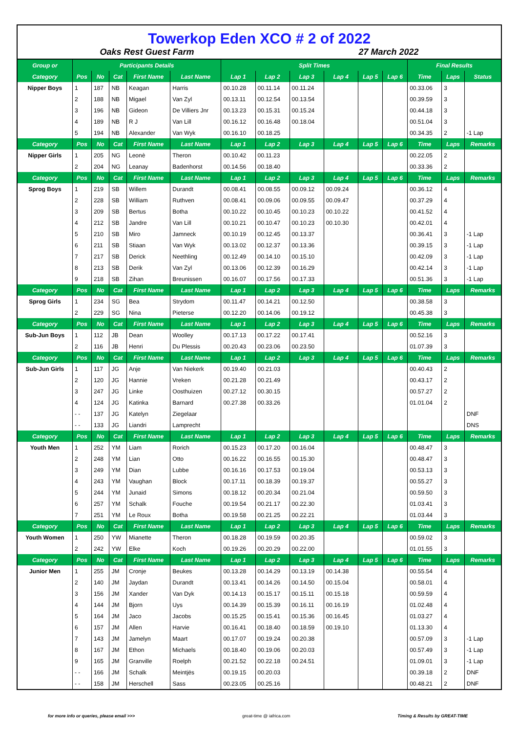Towerkop Eden XCO # 2 of 2022
Oaks Rest Guest Farm 27 March 2022
| Group or | Participants Details | | | | | Split Times | | | | | | Final Results | | |
| --- | --- | --- | --- | --- | --- | --- | --- | --- | --- | --- | --- | --- | --- | --- |
| Category | Pos | No | Cat | First Name | Last Name | Lap 1 | Lap 2 | Lap 3 | Lap 4 | Lap 5 | Lap 6 | Time | Laps | Status |
| Nipper Boys | 1 | 187 | NB | Keagan | Harris | 00.10.28 | 00.11.14 | 00.11.24 | | | | 00.33.06 | 3 | |
| | 2 | 188 | NB | Migael | Van Zyl | 00.13.11 | 00.12.54 | 00.13.54 | | | | 00.39.59 | 3 | |
| | 3 | 196 | NB | Gideon | De Villiers Jnr | 00.13.23 | 00.15.31 | 00.15.24 | | | | 00.44.18 | 3 | |
| | 4 | 189 | NB | R J | Van Lill | 00.16.12 | 00.16.48 | 00.18.04 | | | | 00.51.04 | 3 | |
| | 5 | 194 | NB | Alexander | Van Wyk | 00.16.10 | 00.18.25 | | | | | 00.34.35 | 2 | -1 Lap |
| Category | Pos | No | Cat | First Name | Last Name | Lap 1 | Lap 2 | Lap 3 | Lap 4 | Lap 5 | Lap 6 | Time | Laps | Remarks |
| Nipper Girls | 1 | 205 | NG | Leonè | Theron | 00.10.42 | 00.11.23 | | | | | 00.22.05 | 2 | |
| | 2 | 204 | NG | Leanay | Badenhorst | 00.14.56 | 00.18.40 | | | | | 00.33.36 | 2 | |
| Category | Pos | No | Cat | First Name | Last Name | Lap 1 | Lap 2 | Lap 3 | Lap 4 | Lap 5 | Lap 6 | Time | Laps | Remarks |
| Sprog Boys | 1 | 219 | SB | Willem | Durandt | 00.08.41 | 00.08.55 | 00.09.12 | 00.09.24 | | | 00.36.12 | 4 | |
| | 2 | 228 | SB | William | Ruthven | 00.08.41 | 00.09.06 | 00.09.55 | 00.09.47 | | | 00.37.29 | 4 | |
| | 3 | 209 | SB | Bertus | Botha | 00.10.22 | 00.10.45 | 00.10.23 | 00.10.22 | | | 00.41.52 | 4 | |
| | 4 | 212 | SB | Jandre | Van Lill | 00.10.21 | 00.10.47 | 00.10.23 | 00.10.30 | | | 00.42.01 | 4 | |
| | 5 | 210 | SB | Miro | Jamneck | 00.10.19 | 00.12.45 | 00.13.37 | | | | 00.36.41 | 3 | -1 Lap |
| | 6 | 211 | SB | Stiaan | Van Wyk | 00.13.02 | 00.12.37 | 00.13.36 | | | | 00.39.15 | 3 | -1 Lap |
| | 7 | 217 | SB | Derick | Neethling | 00.12.49 | 00.14.10 | 00.15.10 | | | | 00.42.09 | 3 | -1 Lap |
| | 8 | 213 | SB | Derik | Van Zyl | 00.13.06 | 00.12.39 | 00.16.29 | | | | 00.42.14 | 3 | -1 Lap |
| | 9 | 218 | SB | Zihan | Breunissen | 00.16.07 | 00.17.56 | 00.17.33 | | | | 00.51.36 | 3 | -1 Lap |
| Category | Pos | No | Cat | First Name | Last Name | Lap 1 | Lap 2 | Lap 3 | Lap 4 | Lap 5 | Lap 6 | Time | Laps | Remarks |
| Sprog Girls | 1 | 234 | SG | Bea | Strydom | 00.11.47 | 00.14.21 | 00.12.50 | | | | 00.38.58 | 3 | |
| | 2 | 229 | SG | Nina | Pieterse | 00.12.20 | 00.14.06 | 00.19.12 | | | | 00.45.38 | 3 | |
| Category | Pos | No | Cat | First Name | Last Name | Lap 1 | Lap 2 | Lap 3 | Lap 4 | Lap 5 | Lap 6 | Time | Laps | Remarks |
| Sub-Jun Boys | 1 | 112 | JB | Dean | Woolley | 00.17.13 | 00.17.22 | 00.17.41 | | | | 00.52.16 | 3 | |
| | 2 | 116 | JB | Henri | Du Plessis | 00.20.43 | 00.23.06 | 00.23.50 | | | | 01.07.39 | 3 | |
| Category | Pos | No | Cat | First Name | Last Name | Lap 1 | Lap 2 | Lap 3 | Lap 4 | Lap 5 | Lap 6 | Time | Laps | Remarks |
| Sub-Jun Girls | 1 | 117 | JG | Anje | Van Niekerk | 00.19.40 | 00.21.03 | | | | | 00.40.43 | 2 | |
| | 2 | 120 | JG | Hannie | Vreken | 00.21.28 | 00.21.49 | | | | | 00.43.17 | 2 | |
| | 3 | 247 | JG | Linke | Oosthuizen | 00.27.12 | 00.30.15 | | | | | 00.57.27 | 2 | |
| | 4 | 124 | JG | Katinka | Barnard | 00.27.38 | 00.33.26 | | | | | 01.01.04 | 2 | |
| | - - | 137 | JG | Katelyn | Ziegelaar | | | | | | | | | DNF |
| | - - | 133 | JG | Liandri | Lamprecht | | | | | | | | | DNS |
| Category | Pos | No | Cat | First Name | Last Name | Lap 1 | Lap 2 | Lap 3 | Lap 4 | Lap 5 | Lap 6 | Time | Laps | Remarks |
| Youth Men | 1 | 252 | YM | Liam | Rorich | 00.15.23 | 00.17.20 | 00.16.04 | | | | 00.48.47 | 3 | |
| | 2 | 248 | YM | Lian | Otto | 00.16.22 | 00.16.55 | 00.15.30 | | | | 00.48.47 | 3 | |
| | 3 | 249 | YM | Dian | Lubbe | 00.16.16 | 00.17.53 | 00.19.04 | | | | 00.53.13 | 3 | |
| | 4 | 243 | YM | Vaughan | Block | 00.17.11 | 00.18.39 | 00.19.37 | | | | 00.55.27 | 3 | |
| | 5 | 244 | YM | Junaid | Simons | 00.18.12 | 00.20.34 | 00.21.04 | | | | 00.59.50 | 3 | |
| | 6 | 257 | YM | Schalk | Fouche | 00.19.54 | 00.21.17 | 00.22.30 | | | | 01.03.41 | 3 | |
| | 7 | 251 | YM | Le Roux | Botha | 00.19.58 | 00.21.25 | 00.22.21 | | | | 01.03.44 | 3 | |
| Category | Pos | No | Cat | First Name | Last Name | Lap 1 | Lap 2 | Lap 3 | Lap 4 | Lap 5 | Lap 6 | Time | Laps | Remarks |
| Youth Women | 1 | 250 | YW | Mianette | Theron | 00.18.28 | 00.19.59 | 00.20.35 | | | | 00.59.02 | 3 | |
| | 2 | 242 | YW | Elke | Koch | 00.19.26 | 00.20.29 | 00.22.00 | | | | 01.01.55 | 3 | |
| Category | Pos | No | Cat | First Name | Last Name | Lap 1 | Lap 2 | Lap 3 | Lap 4 | Lap 5 | Lap 6 | Time | Laps | Remarks |
| Junior Men | 1 | 255 | JM | Cronje | Beukes | 00.13.28 | 00.14.29 | 00.13.19 | 00.14.38 | | | 00.55.54 | 4 | |
| | 2 | 140 | JM | Jaydan | Durandt | 00.13.41 | 00.14.26 | 00.14.50 | 00.15.04 | | | 00.58.01 | 4 | |
| | 3 | 156 | JM | Xander | Van Dyk | 00.14.13 | 00.15.17 | 00.15.11 | 00.15.18 | | | 00.59.59 | 4 | |
| | 4 | 144 | JM | Bjorn | Uys | 00.14.39 | 00.15.39 | 00.16.11 | 00.16.19 | | | 01.02.48 | 4 | |
| | 5 | 164 | JM | Jaco | Jacobs | 00.15.25 | 00.15.41 | 00.15.36 | 00.16.45 | | | 01.03.27 | 4 | |
| | 6 | 157 | JM | Allen | Harvie | 00.16.41 | 00.18.40 | 00.18.59 | 00.19.10 | | | 01.13.30 | 4 | |
| | 7 | 143 | JM | Jamelyn | Maart | 00.17.07 | 00.19.24 | 00.20.38 | | | | 00.57.09 | 3 | -1 Lap |
| | 8 | 167 | JM | Ethon | Michaels | 00.18.40 | 00.19.06 | 00.20.03 | | | | 00.57.49 | 3 | -1 Lap |
| | 9 | 165 | JM | Granville | Roelph | 00.21.52 | 00.22.18 | 00.24.51 | | | | 01.09.01 | 3 | -1 Lap |
| | - - | 166 | JM | Schalk | Meintjës | 00.19.15 | 00.20.03 | | | | | 00.39.18 | 2 | DNF |
| | - - | 158 | JM | Herschell | Sass | 00.23.05 | 00.25.16 | | | | | 00.48.21 | 2 | DNF |
for more info or queries, please email >>> great-time @ iafrica.com Timing & Results by GREAT-TIME